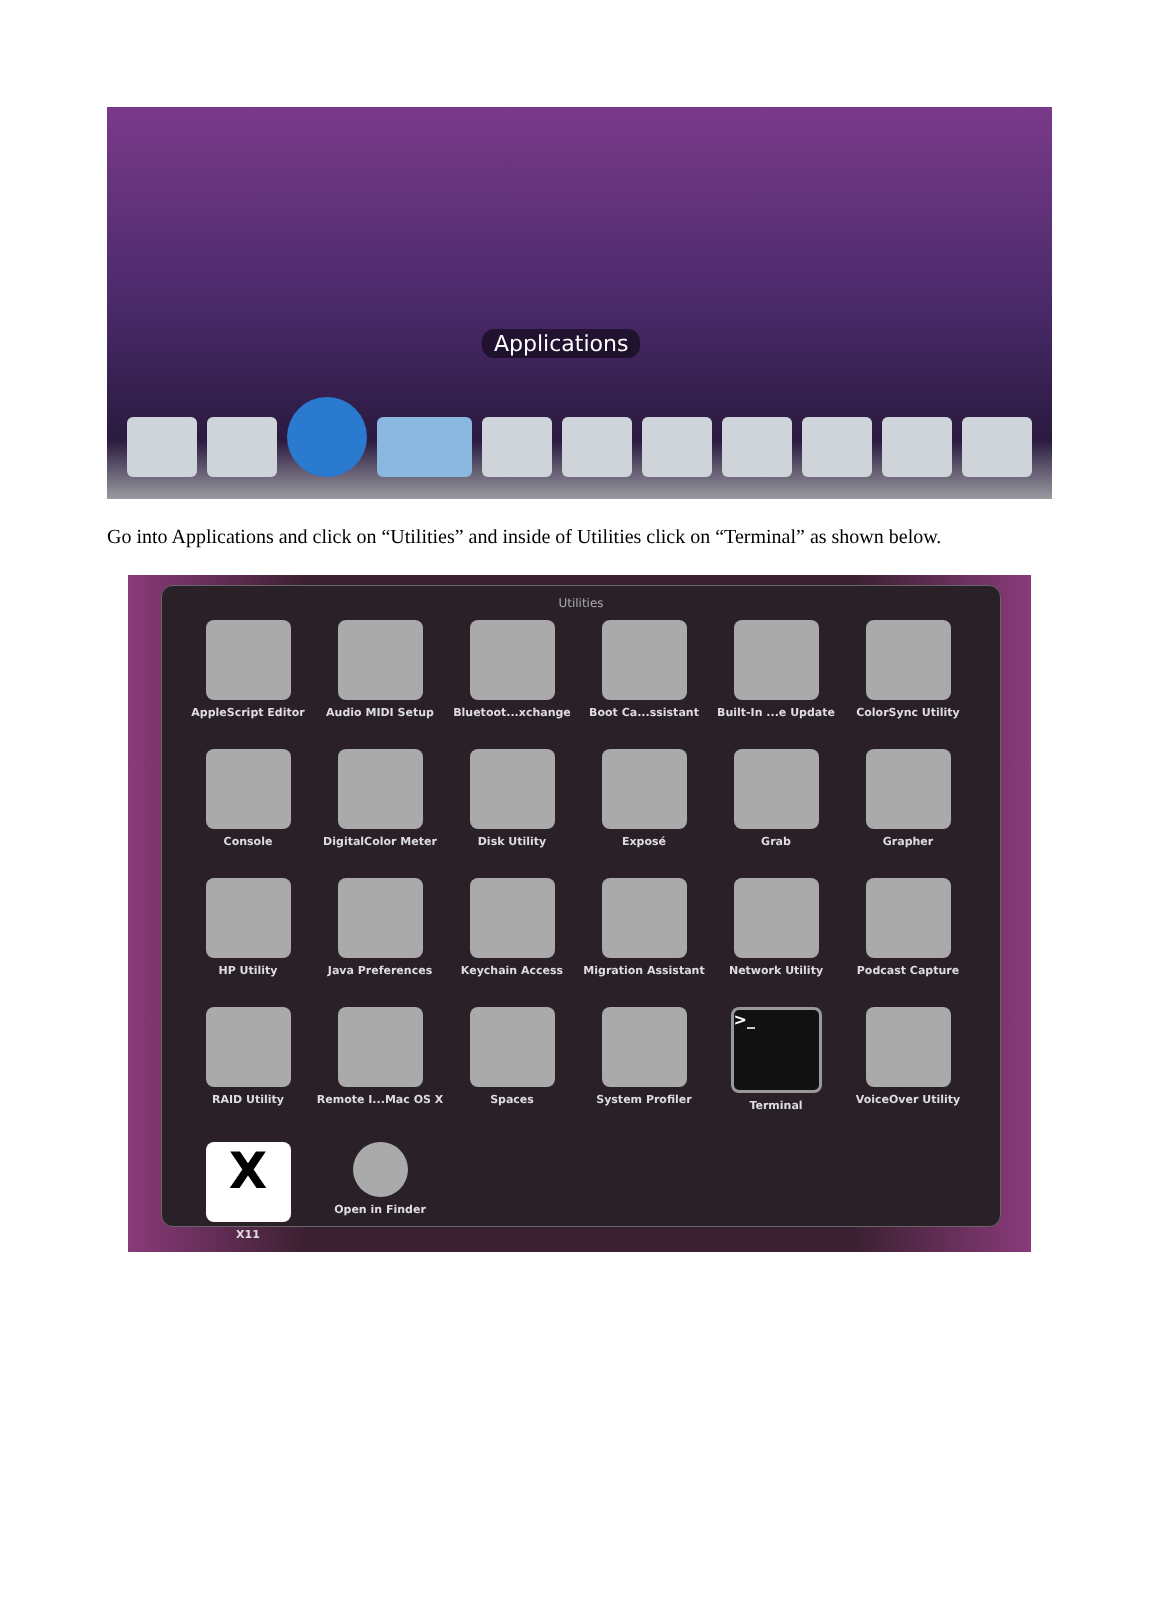Applications
Go into Applications and click on “Utilities” and inside of Utilities click on “Terminal” as shown below.
Utilities
AppleScript Editor
Audio MIDI Setup
Bluetoot...xchange
Boot Ca...ssistant
Built-In ...e Update
ColorSync Utility
Console
DigitalColor Meter
Disk Utility
Exposé
Grab
Grapher
HP Utility
Java Preferences
Keychain Access
Migration Assistant
Network Utility
Podcast Capture
RAID Utility
Remote I...Mac OS X
Spaces
System Profiler
>_
Terminal
VoiceOver Utility
X
X11
Open in Finder